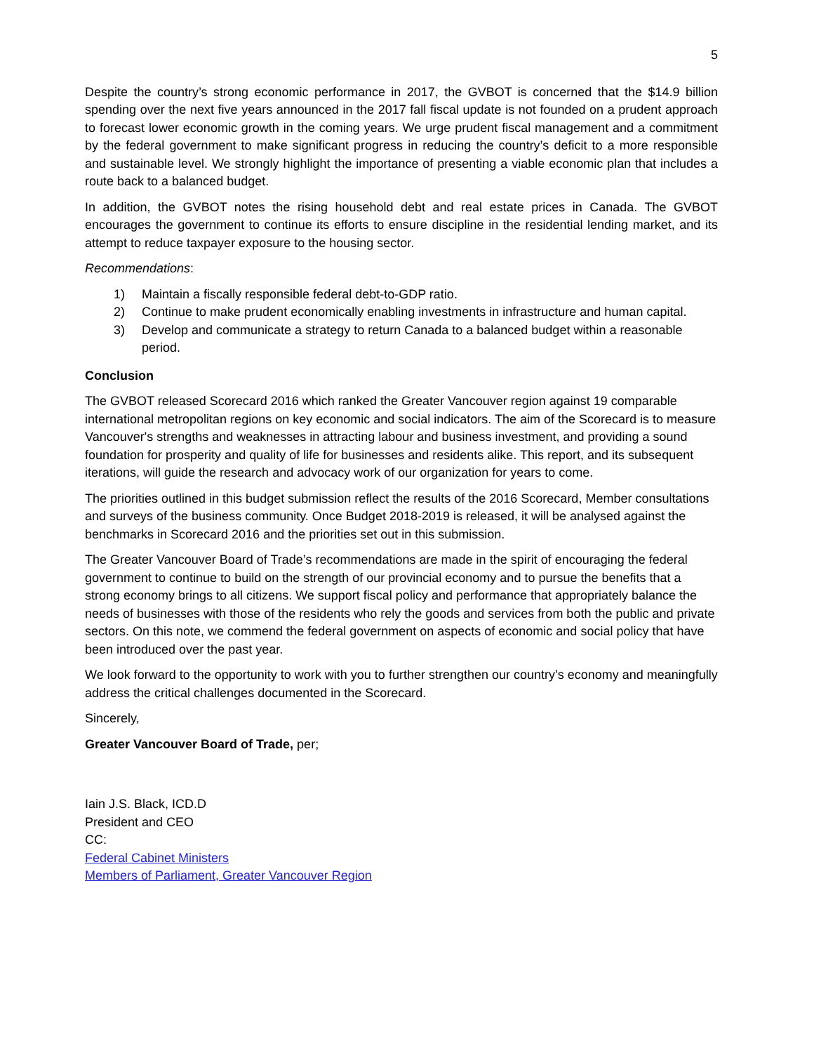5
Despite the country’s strong economic performance in 2017, the GVBOT is concerned that the $14.9 billion spending over the next five years announced in the 2017 fall fiscal update is not founded on a prudent approach to forecast lower economic growth in the coming years. We urge prudent fiscal management and a commitment by the federal government to make significant progress in reducing the country’s deficit to a more responsible and sustainable level. We strongly highlight the importance of presenting a viable economic plan that includes a route back to a balanced budget.
In addition, the GVBOT notes the rising household debt and real estate prices in Canada. The GVBOT encourages the government to continue its efforts to ensure discipline in the residential lending market, and its attempt to reduce taxpayer exposure to the housing sector.
Recommendations:
1) Maintain a fiscally responsible federal debt-to-GDP ratio.
2) Continue to make prudent economically enabling investments in infrastructure and human capital.
3) Develop and communicate a strategy to return Canada to a balanced budget within a reasonable period.
Conclusion
The GVBOT released Scorecard 2016 which ranked the Greater Vancouver region against 19 comparable international metropolitan regions on key economic and social indicators. The aim of the Scorecard is to measure Vancouver's strengths and weaknesses in attracting labour and business investment, and providing a sound foundation for prosperity and quality of life for businesses and residents alike. This report, and its subsequent iterations, will guide the research and advocacy work of our organization for years to come.
The priorities outlined in this budget submission reflect the results of the 2016 Scorecard, Member consultations and surveys of the business community. Once Budget 2018-2019 is released, it will be analysed against the benchmarks in Scorecard 2016 and the priorities set out in this submission.
The Greater Vancouver Board of Trade’s recommendations are made in the spirit of encouraging the federal government to continue to build on the strength of our provincial economy and to pursue the benefits that a strong economy brings to all citizens. We support fiscal policy and performance that appropriately balance the needs of businesses with those of the residents who rely the goods and services from both the public and private sectors. On this note, we commend the federal government on aspects of economic and social policy that have been introduced over the past year.
We look forward to the opportunity to work with you to further strengthen our country’s economy and meaningfully address the critical challenges documented in the Scorecard.
Sincerely,
Greater Vancouver Board of Trade, per;
Iain J.S. Black, ICD.D
President and CEO
CC:
Federal Cabinet Ministers
Members of Parliament, Greater Vancouver Region